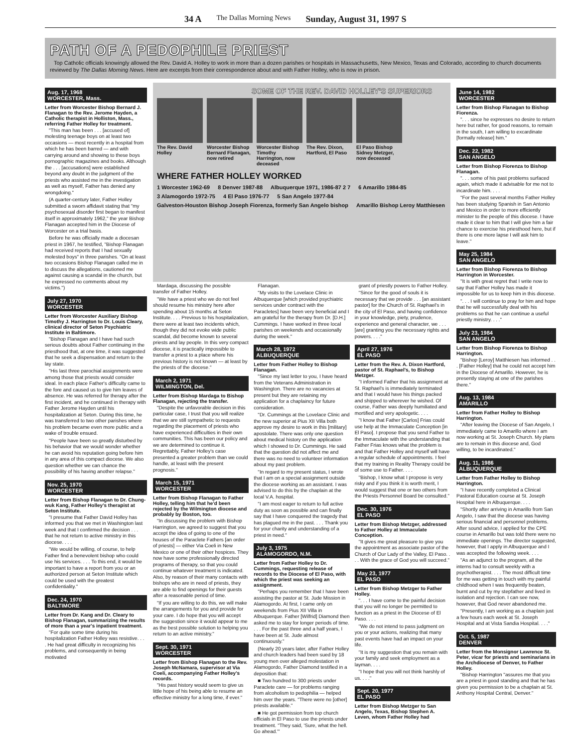34 A The Dallas Morning News Sunday, August 31, 1997 S
PATH OF A PEDOPHILE PRIEST
Top Catholic officials knowingly allowed the Rev. David A. Holley to work in more than a dozen parishes or hospitals in Massachusetts, New Mexico, Texas and Colorado, according to church documents reviewed by The Dallas Morning News. Here are excerpts from their correspondence about and with Father Holley, who is now in prison.
Aug. 17, 1968
WORCESTER, Mass.
Letter from Worcester Bishop Bernard J. Flanagan to the Rev. Jerome Hayden, a Catholic therapist in Holliston, Mass., referring Father Holley for treatment.
"This man has been . . . [accused of] molesting teenage boys on at least two occasions — most recently in a hospital from which he has been barred — and with carrying around and showing to these boys pornographic magazines and books. Although the . . . [accusations] were established beyond any doubt in the judgment of the priests who assisted me in the investigation as well as myself, Father has denied any wrongdoing."
(A quarter-century later, Father Holley submitted a sworn affidavit stating that "my psychosexual disorder first began to manifest itself in approximately 1962," the year Bishop Flanagan accepted him in the Diocese of Worcester on a trial basis.
Before he was officially made a diocesan priest in 1967, he testified, "Bishop Flanagan had received reports that I had sexually molested boys" in three parishes. "On at least two occasions Bishop Flanagan called me in to discuss the allegations, cautioned me against causing a scandal in the church, but he expressed no comments about my victims.")
July 27, 1970
WORCESTER
Letter from Worcester Auxiliary Bishop Timothy J. Harrington to Dr. Louis Cleary, clinical director of Seton Psychiatric Institute in Baltimore.
"Bishop Flanagan and I have had such serious doubts about Father continuing in the priesthood that, at one time, it was suggested that he seek a dispensation and return to the lay state.
"His last three parochial assignments were among those that priests would consider ideal. In each place Father's difficulty came to the fore and caused us to give him leaves of absence. He was referred for therapy after the first incident, and he continued in therapy with Father Jerome Hayden until his hospitalization at Seton. During this time, he was transferred to two other parishes where his problem became even more public and a wake of trouble ensued.
"People have been so greatly disturbed by his behavior that we would wonder whether he can avoid his reputation going before him in any area of this compact diocese. We also question whether we can chance the possibility of his having another relapse."
Nov. 25, 1970
WORCESTER
Letter from Bishop Flanagan to Dr. Chung-wuk Kang, Father Holley's therapist at Seton Institute.
"I presume that Father David Holley has informed you that we met in Washington last week and that I confirmed the decision . . . that he not return to active ministry in this diocese. . . .
"We would be willing, of course, to help Father find a benevolent bishop who could use his services. . . . To this end, it would be important to have a report from you or an authorized person at Seton Institute which could be used with the greatest confidentiality."
Dec. 24, 1970
BALTIMORE
Letter from Dr. Kang and Dr. Cleary to Bishop Flanagan, summarizing the results of more than a year's inpatient treatment.
"For quite some time during his hospitalization Father Holley was resistive. . . . He had great difficulty in recognizing his problems, and consequently in being motivated
SOME OF THE REV. DAVID HOLLEY'S SUPERIORS
The Rev. David Holley
Worcester Bishop Bernard Flanagan, now retired
Worcester Bishop Timothy Harrington, now deceased
The Rev. Dixon, Hartford, El Paso
El Paso Bishop Sidney Metzger, now deceased
WHERE FATHER HOLLEY WORKED 1 Worcester 1962-69 8 Denver 1987-88 Albuquerque 1971, 1986-87 2 7 6 Amarillo 1984-85 3 Alamogordo 1972-75 4 El Paso 1976-77 5 San Angelo 1977-84 Galveston-Houston Bishop Joseph Fiorenza, formerly San Angelo bishop Amarillo Bishop Leroy Matthiesen
Mardaga, discussing the possible transfer of Father Holley.
"We have a priest who we do not feel should resume his ministry here after spending about 15 months at Seton Institute. . . . Previous to his hospitalization, there were at least two incidents which, though they did not evoke wide public scandal, did become known to several priests and lay people. In this very compact diocese, it is practically impossible to transfer a priest to a place where his previous history is not known — at least by the priests of the diocese."
March 2, 1971
WILMINGTON, Del.
Letter from Bishop Mardaga to Bishop Flanagan, rejecting the transfer.
"Despite the unfavorable decision in this particular case, I trust that you will realize that we are still sympathetic to requests regarding the placement of priests who have experienced difficulties in their own communities. This has been our policy and we are determined to continue it. Regrettably, Father Holley's case presented a greater problem than we could handle, at least with the present prognosis."
March 15, 1971
WORCESTER
Letter from Bishop Flanagan to Father Holley, telling him that he'd been rejected by the Wilmington diocese and probably by Boston, too.
"In discussing the problem with Bishop Harrington, we agreed to suggest that you accept the idea of going to one of the houses of the Paraclete Fathers [an order of priests] — either Via Coeli in New Mexico or one of their other hospices. They now have some professionally directed programs of therapy, so that you could continue whatever treatment is indicated. Also, by reason of their many contacts with bishops who are in need of priests, they are able to find openings for their guests after a reasonable period of time.
"If you are willing to do this, we will make the arrangements for you and provide for your care. I do hope that you will accept the suggestion since it would appear to me as the best possible solution to helping you return to an active ministry."
Sept. 30, 1971
WORCESTER
Letter from Bishop Flanagan to the Rev. Joseph McNamara, supervisor at Via Coeli, accompanying Father Holley's records.
"His past history would seem to give us little hope of his being able to resume an effective ministry for a long time, if ever."
Flanagan.
"My visits to the Lovelace Clinic in Albuquerque [which provided psychiatric services under contract with the Paracletes] have been very beneficial and I am grateful for the therapy from Dr. [D.H.] Cummings. I have worked in three local parishes on weekends and occasionally during the week."
March 28, 1972
ALBUQUERQUE
Letter from Father Holley to Bishop Flanagan.
"Since my last letter to you, I have heard from the Veterans Administration in Washington. There are no vacancies at present but they are retaining my application for a chaplaincy for future consideration.
"Dr. Cummings at the Lovelace Clinic and the new superior at Pius XII Villa both approve my desire to work in this [military] apostolate. There was only one question about medical history on the application which I showed to Dr. Cummings. He said that the question did not affect me and there was no need to volunteer information about my past problem.
"In regard to my present status, I wrote that I am on a special assignment outside the diocese working as an assistant. I was advised to do this by the chaplain at the local V.A. hospital.
"I am most eager to return to full active duty as soon as possible and can finally say that I have conquered the tragedy that has plagued me in the past. . . . Thank you for your charity and understanding of a priest in need."
July 3, 1975
ALAMOGORDO, N.M.
Letter from Father Holley to Dr. Cummings, requesting release of records to the Diocese of El Paso, with which the priest was seeking an assignment.
"Perhaps you remember that I have been assisting the pastor at St. Jude Mission in Alamogordo. At first, I came only on weekends from Pius XII Villa in Albuquerque. Father [Wilfrid] Diamond then asked me to stay for longer periods of time. . . . For the past three and a half years, I have been at St. Jude almost continuously."
(Nearly 20 years later, after Father Holley and church leaders had been sued by 18 young men over alleged molestation in Alamogordo, Father Diamond testified in a deposition that:
■ Two hundred to 300 priests under Paraclete care — for problems ranging from alcoholism to pedophilia — helped him over the years. "There were no [other] priests available."
■ He got permission from top church officials in El Paso to use the priests under treatment. "They said, 'Sure, what the hell. Go ahead.'"
grant of priestly powers to Father Holley.
"Since for the good of souls it is necessary that we provide . . . [an assistant pastor] for the Church of St. Raphael's in the city of El Paso, and having confidence in your knowledge, piety, prudence, experience and general character, we . . . [are] granting you the necessary rights and powers. . . ."
April 27, 1976
EL PASO
Letter from the Rev. A. Dixon Hartford, pastor of St. Raphael's, to Bishop Metzger.
"I informed Father that his assignment at St. Raphael's is immediately terminated and that I would have his things packed and shipped to wherever he wished. Of course, Father was deeply humiliated and mortified and very apologetic. . . .
"I know that Father [Carlos] Frias could use help at the Immaculate Conception [in El Paso]. I propose that you send Father to the Immaculate with the understanding that Father Frias knows what the problem is and that Father Holley and myself will have a regular schedule of appointments. I feel that my training in Reality Therapy could be of some use to Father. . . .
"Bishop, I know what I propose is very risky and if you think it is worth merit, I would suggest that one or two others from the Priests Personnel Board be consulted."
Dec. 30, 1976
EL PASO
Letter from Bishop Metzger, addressed to Father Holley at Immaculate Conception.
"It gives me great pleasure to give you the appointment as associate pastor of the Church of Our Lady of the Valley, El Paso. . . . With the grace of God you will succeed."
May 23, 1977
EL PASO
Letter from Bishop Metzger to Father Holley.
". . . I have come to the painful decision that you will no longer be permitted to function as a priest in the Diocese of El Paso. . . .
"We do not intend to pass judgment on you or your actions, realizing that many past events have had an impact on your life.
"It is my suggestion that you remain with your family and seek employment as a layman. . . .
"I hope that you will not think harshly of us. . . ."
Sept. 20, 1977
EL PASO
Letter from Bishop Metzger to San Angelo, Texas, Bishop Stephen A. Leven, whom Father Holley had
June 14, 1982
WORCESTER
Letter from Bishop Flanagan to Bishop Fiorenza.
". . . since he expresses no desire to return here but rather, for good reasons, to remain in the south, I am willing to excardinate [formally release] him."
Dec. 22, 1982
SAN ANGELO
Letter from Bishop Fiorenza to Bishop Flanagan.
". . . some of his past problems surfaced again, which made it advisable for me not to incardinate him. . . .
"For the past several months Father Holley has been studying Spanish in San Antonio and Mexico in order to more efficiently minister to the people of this diocese. I have made it clear to him that I will give him a fair chance to exercise his priesthood here, but if there is one more lapse I will ask him to leave."
May 25, 1984
SAN ANGELO
Letter from Bishop Fiorenza to Bishop Harrington in Worcester.
"It is with great regret that I write now to say that Father Holley has made it impossible for us to keep him in this diocese.
". . . I will continue to pray for him and hope that he will successfully deal with his problems so that he can continue a useful priestly ministry. . . ."
July 23, 1984
SAN ANGELO
Letter from Bishop Fiorenza to Bishop Harrington.
"Bishop [Leroy] Matthiesen has informed . . . [Father Holley] that he could not accept him in the Diocese of Amarillo. However, he is presently staying at one of the parishes there."
Aug. 13, 1984
AMARILLO
Letter from Father Holley to Bishop Harrington.
"After leaving the Diocese of San Angelo, I immediately came to Amarillo where I am now working at St. Joseph Church. My plans are to remain in this diocese and, God willing, to be incardinated."
Aug. 11, 1986
ALBUQUERQUE
Letter from Father Holley to Bishop Harrington.
"I have recently completed a Clinical Pastoral Education course at St. Joseph Hospital here in Albuquerque. . . .
"Shortly after arriving in Amarillo from San Angelo, I saw that the diocese was having serious financial and personnel problems. After sound advice, I applied for the CPE course in Amarillo but was told there were no immediate openings. The director suggested, however, that I apply in Albuquerque and I was accepted the following week. . . .
"As an adjunct to the program, all the interns had to consult weekly with a psychotherapist. . . . The most difficult time for me was getting in touch with my painful childhood when I was frequently beaten, burnt and cut by my stepfather and lived in isolation and rejection. I can see now, however, that God never abandoned me.
"Presently, I am working as a chaplain just a few hours each week at St. Joseph Hospital and at Vista Sandia Hospital. . . ."
Oct. 5, 1987
DENVER
Letter from the Monsignor Lawrence St. Peter, vicar for priests and seminarians in the Archdiocese of Denver, to Father Holley.
"Bishop Harrington "assures me that you are a priest in good standing and that he has given you permission to be a chaplain at St. Anthony Hospital Central, Denver."